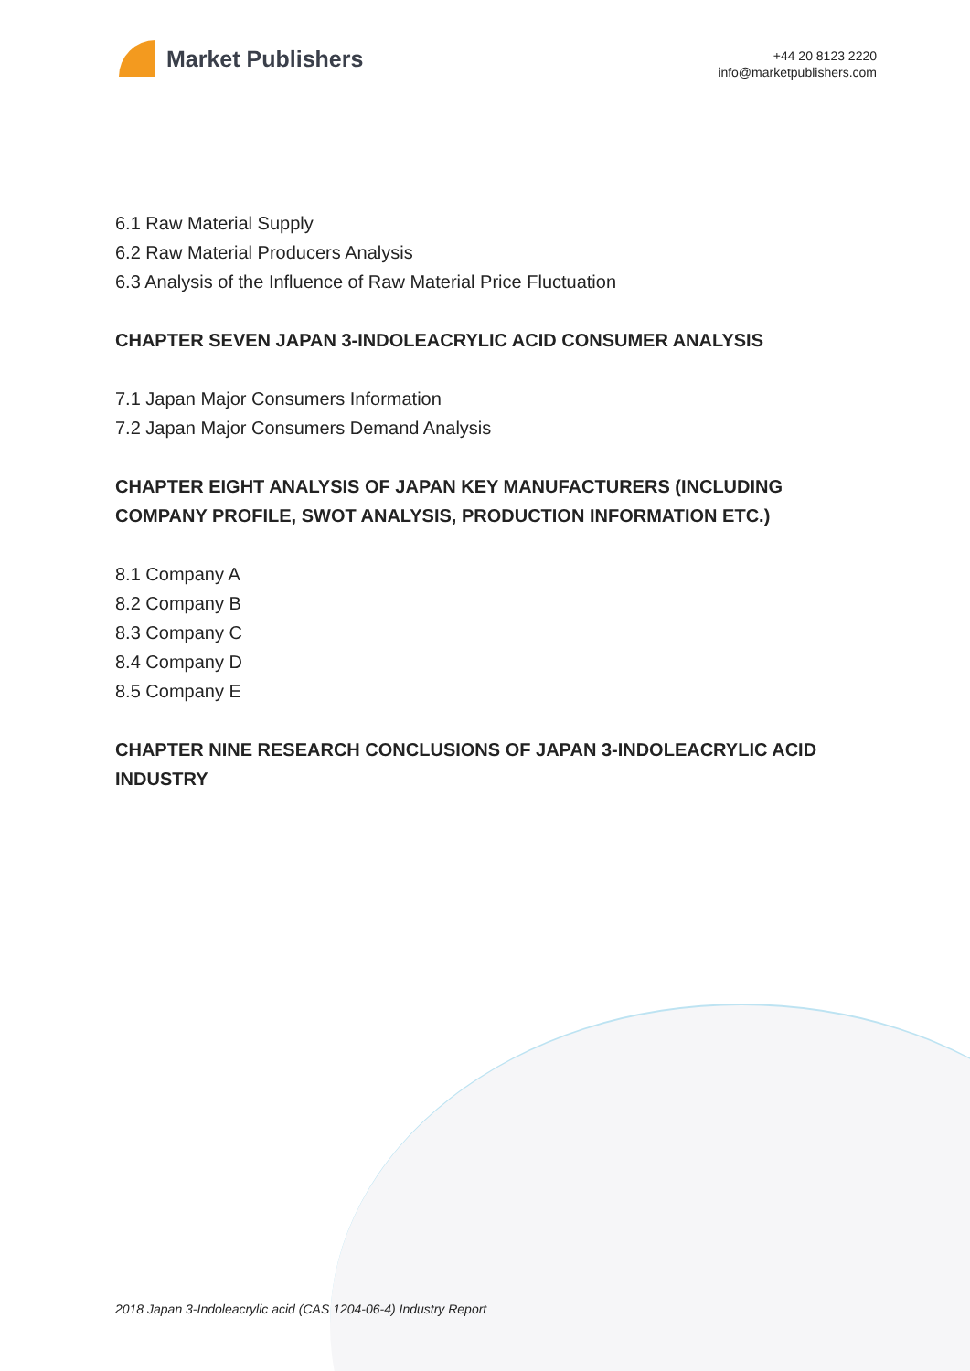Market Publishers
+44 20 8123 2220
info@marketpublishers.com
6.1 Raw Material Supply
6.2 Raw Material Producers Analysis
6.3 Analysis of the Influence of Raw Material Price Fluctuation
CHAPTER SEVEN JAPAN 3-INDOLEACRYLIC ACID CONSUMER ANALYSIS
7.1 Japan Major Consumers Information
7.2 Japan Major Consumers Demand Analysis
CHAPTER EIGHT ANALYSIS OF JAPAN KEY MANUFACTURERS (INCLUDING COMPANY PROFILE, SWOT ANALYSIS, PRODUCTION INFORMATION ETC.)
8.1 Company A
8.2 Company B
8.3 Company C
8.4 Company D
8.5 Company E
CHAPTER NINE RESEARCH CONCLUSIONS OF JAPAN 3-INDOLEACRYLIC ACID INDUSTRY
2018 Japan 3-Indoleacrylic acid (CAS 1204-06-4) Industry Report